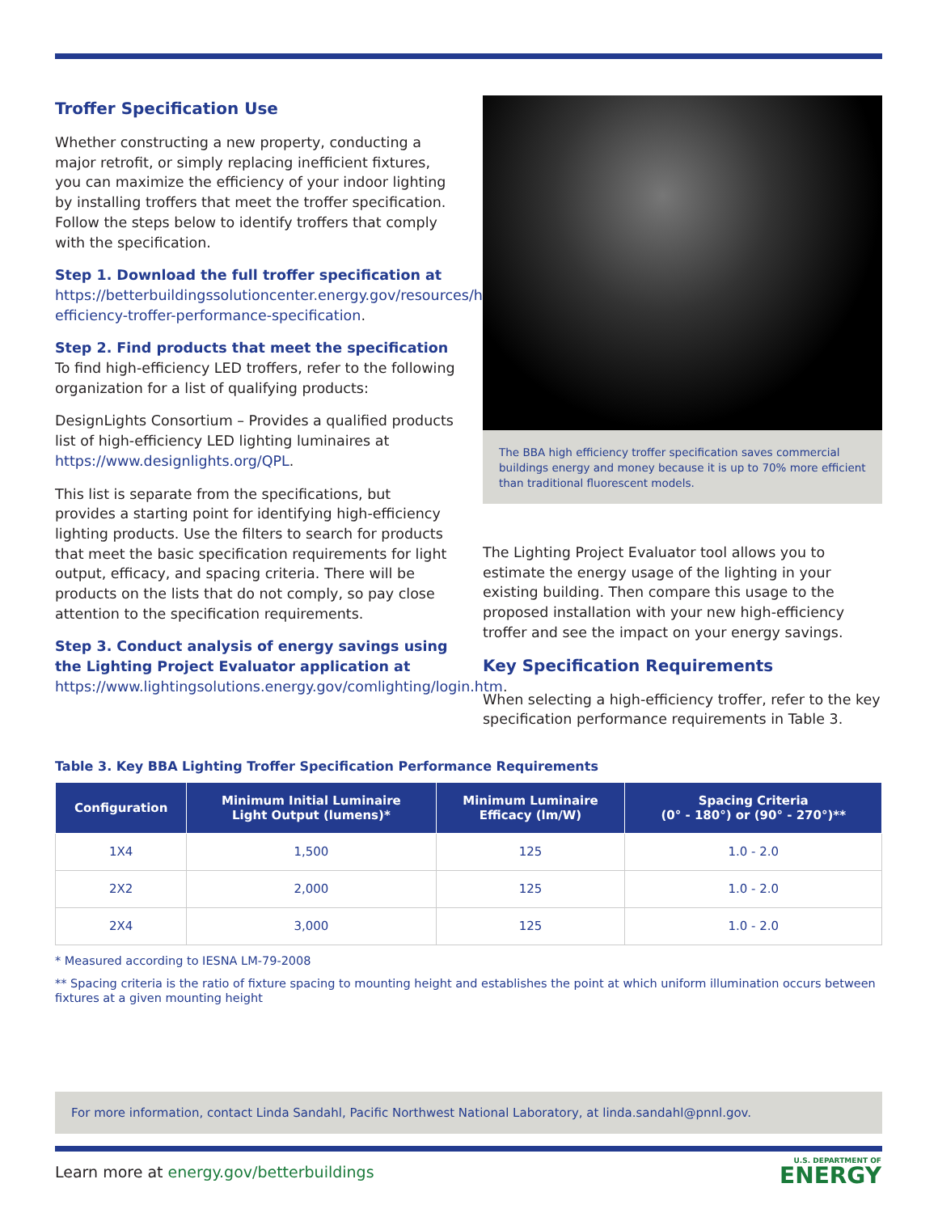Troffer Specification Use
Whether constructing a new property, conducting a major retrofit, or simply replacing inefficient fixtures, you can maximize the efficiency of your indoor lighting by installing troffers that meet the troffer specification. Follow the steps below to identify troffers that comply with the specification.
Step 1. Download the full troffer specification at
https://betterbuildingssolutioncenter.energy.gov/resources/high-efficiency-troffer-performance-specification.
Step 2. Find products that meet the specification
To find high-efficiency LED troffers, refer to the following organization for a list of qualifying products:
DesignLights Consortium – Provides a qualified products list of high-efficiency LED lighting luminaires at https://www.designlights.org/QPL.
This list is separate from the specifications, but provides a starting point for identifying high-efficiency lighting products. Use the filters to search for products that meet the basic specification requirements for light output, efficacy, and spacing criteria. There will be products on the lists that do not comply, so pay close attention to the specification requirements.
Step 3. Conduct analysis of energy savings using the Lighting Project Evaluator application at
https://www.lightingsolutions.energy.gov/comlighting/login.htm.
The BBA high efficiency troffer specification saves commercial buildings energy and money because it is up to 70% more efficient than traditional fluorescent models.
The Lighting Project Evaluator tool allows you to estimate the energy usage of the lighting in your existing building. Then compare this usage to the proposed installation with your new high-efficiency troffer and see the impact on your energy savings.
Key Specification Requirements
When selecting a high-efficiency troffer, refer to the key specification performance requirements in Table 3.
Table 3. Key BBA Lighting Troffer Specification Performance Requirements
| Configuration | Minimum Initial Luminaire Light Output (lumens)* | Minimum Luminaire Efficacy (lm/W) | Spacing Criteria (0° - 180°) or (90° - 270°)** |
| --- | --- | --- | --- |
| 1X4 | 1,500 | 125 | 1.0 - 2.0 |
| 2X2 | 2,000 | 125 | 1.0 - 2.0 |
| 2X4 | 3,000 | 125 | 1.0 - 2.0 |
* Measured according to IESNA LM-79-2008
** Spacing criteria is the ratio of fixture spacing to mounting height and establishes the point at which uniform illumination occurs between fixtures at a given mounting height
For more information, contact Linda Sandahl, Pacific Northwest National Laboratory, at linda.sandahl@pnnl.gov.
Learn more at energy.gov/betterbuildings
U.S. DEPARTMENT OF
ENERGY